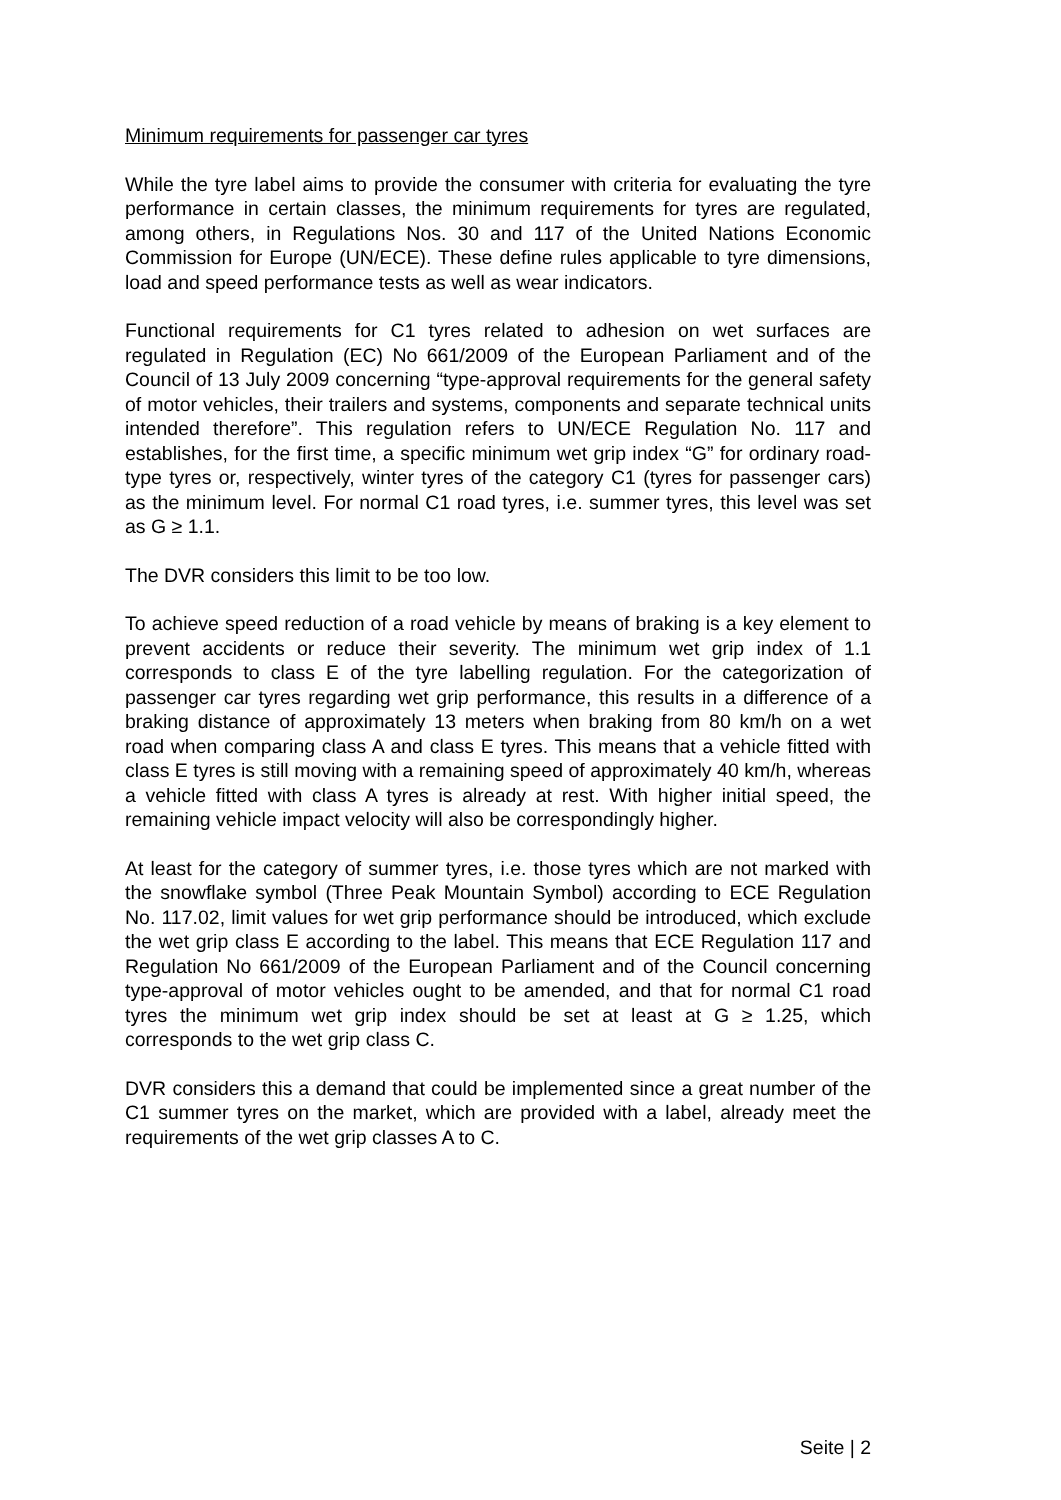Minimum requirements for passenger car tyres
While the tyre label aims to provide the consumer with criteria for evaluating the tyre performance in certain classes, the minimum requirements for tyres are regulated, among others, in Regulations Nos. 30 and 117 of the United Nations Economic Commission for Europe (UN/ECE). These define rules applicable to tyre dimensions, load and speed performance tests as well as wear indicators.
Functional requirements for C1 tyres related to adhesion on wet surfaces are regulated in Regulation (EC) No 661/2009 of the European Parliament and of the Council of 13 July 2009 concerning “type-approval requirements for the general safety of motor vehicles, their trailers and systems, components and separate technical units intended therefore”. This regulation refers to UN/ECE Regulation No. 117 and establishes, for the first time, a specific minimum wet grip index “G” for ordinary road-type tyres or, respectively, winter tyres of the category C1 (tyres for passenger cars) as the minimum level. For normal C1 road tyres, i.e. summer tyres, this level was set as G ≥ 1.1.
The DVR considers this limit to be too low.
To achieve speed reduction of a road vehicle by means of braking is a key element to prevent accidents or reduce their severity. The minimum wet grip index of 1.1 corresponds to class E of the tyre labelling regulation. For the categorization of passenger car tyres regarding wet grip performance, this results in a difference of a braking distance of approximately 13 meters when braking from 80 km/h on a wet road when comparing class A and class E tyres. This means that a vehicle fitted with class E tyres is still moving with a remaining speed of approximately 40 km/h, whereas a vehicle fitted with class A tyres is already at rest. With higher initial speed, the remaining vehicle impact velocity will also be correspondingly higher.
At least for the category of summer tyres, i.e. those tyres which are not marked with the snowflake symbol (Three Peak Mountain Symbol) according to ECE Regulation No. 117.02, limit values for wet grip performance should be introduced, which exclude the wet grip class E according to the label. This means that ECE Regulation 117 and Regulation No 661/2009 of the European Parliament and of the Council concerning type-approval of motor vehicles ought to be amended, and that for normal C1 road tyres the minimum wet grip index should be set at least at G ≥ 1.25, which corresponds to the wet grip class C.
DVR considers this a demand that could be implemented since a great number of the C1 summer tyres on the market, which are provided with a label, already meet the requirements of the wet grip classes A to C.
Seite | 2